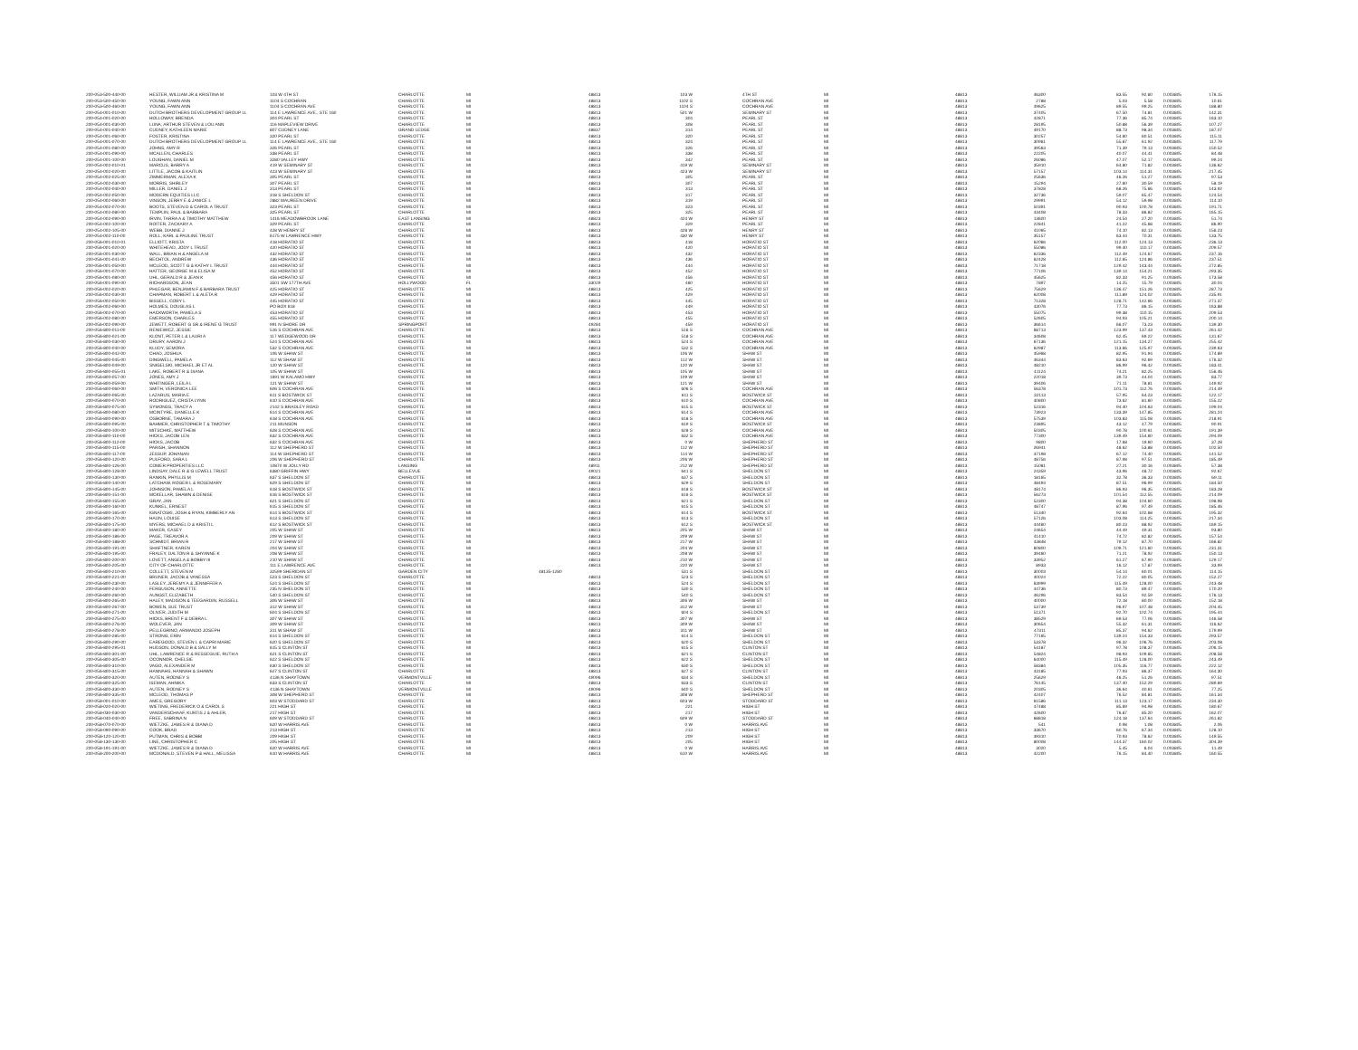| 200-053-500-440-00 | HESTER, WILLIAM JR & KRISTINA M | 103 W 4TH ST | CHARLOTTE | MI | | 48813 | 103 W | 4TH ST | MI | 48813 | 46300 | 83.55 | 92.60 | 0.003805 | 176.15 |
| 200-053-500-450-00 | YOUNG, FAWN ANN | 1104 S COCHRAN | CHARLOTTE | MI | | 48813 | 1102 S | COCHRAN AVE | MI | 48813 | 2788 | 5.03 | 5.58 | 0.003805 | 10.61 |
| 200-053-500-460-00 | YOUNG, FAWN ANN | 1104 S COCHRAN AVE | CHARLOTTE | MI | | 48813 | 1104 S | COCHRAN AVE | MI | 48813 | 49625 | 89.55 | 99.25 | 0.003805 | 188.80 |
| 200-054-001-010-00 | DUTCH BROTHERS DEVELOPMENT GROUP LL | 114 E LAWRENCE AVE., STE 160 | CHARLOTTE | MI | | 48813 | 501 W | SEMINARY ST | MI | 48813 | 37405 | 67.50 | 74.81 | 0.003805 | 142.31 |
| 200-054-001-020-00 | HOLLOWAY, BRENDA | 304 PEARL ST | CHARLOTTE | MI | | 48813 | 304 | PEARL ST | MI | 48813 | 42871 | 77.36 | 85.74 | 0.003805 | 163.10 |
| 200-054-001-030-00 | LUNA, ARTHUR STEVEN & LOU ANN | 116 MAPLEVIEW DRIVE | CHARLOTTE | MI | | 48813 | 308 | PEARL ST | MI | 48813 | 28195 | 50.88 | 56.39 | 0.003805 | 107.27 |
| 200-054-001-040-00 | CUDNEY, KATHLEEN MARIE | 807 CUDNEY LANE | GRAND LEDGE | MI | | 48837 | 314 | PEARL ST | MI | 48813 | 49170 | 88.73 | 98.34 | 0.003805 | 187.07 |
| 200-054-001-060-00 | FOSTER, KRISTINA | 320 PEARL ST | CHARLOTTE | MI | | 48813 | 320 | PEARL ST | MI | 48813 | 30257 | 54.60 | 60.51 | 0.003805 | 115.11 |
| 200-054-001-070-00 | DUTCH BROTHERS DEVELOPMENT GROUP LL | 114 E LAWRENCE AVE., STE 160 | CHARLOTTE | MI | | 48813 | 324 | PEARL ST | MI | 48813 | 30961 | 55.87 | 61.92 | 0.003805 | 117.79 |
| 200-054-001-080-00 | JOHNS, AMY R | 326 PEARL ST | CHARLOTTE | MI | | 48813 | 326 | PEARL ST | MI | 48813 | 39563 | 71.39 | 79.13 | 0.003805 | 150.52 |
| 200-054-001-090-00 | MCALLEN, CHARLES | 338 PEARL ST | CHARLOTTE | MI | | 48813 | 338 | PEARL ST | MI | 48813 | 22205 | 40.07 | 44.41 | 0.003805 | 84.48 |
| 200-054-001-100-00 | LOUGHAN, DANIEL M | 3280 VALLEY HWY | CHARLOTTE | MI | | 48813 | 342 | PEARL ST | MI | 48813 | 26086 | 47.07 | 52.17 | 0.003805 | 99.24 |
| 200-054-002-010-01 | MARCUS, BARRY A | 419 W SEMINARY ST | CHARLOTTE | MI | | 48813 | 419 W | SEMINARY ST | MI | 48813 | 35910 | 64.80 | 71.82 | 0.003805 | 136.62 |
| 200-054-002-020-00 | LITTLE, JACOB & KAITLIN | 423 W SEMINARY ST | CHARLOTTE | MI | | 48813 | 423 W | SEMINARY ST | MI | 48813 | 57157 | 103.14 | 114.31 | 0.003805 | 217.45 |
| 200-054-002-025-00 | ZIMMERMAN, ALEXA K | 305 PEARL ST | CHARLOTTE | MI | | 48813 | 305 | PEARL ST | MI | 48813 | 25636 | 46.26 | 51.27 | 0.003805 | 97.53 |
| 200-054-002-030-00 | MORRIS, SHIRLEY | 307 PEARL ST | CHARLOTTE | MI | | 48813 | 307 | PEARL ST | MI | 48813 | 15294 | 27.60 | 30.59 | 0.003805 | 58.19 |
| 200-054-002-040-00 | MILLER, DANIEL J | 313 PEARL ST | CHARLOTTE | MI | | 48813 | 313 | PEARL ST | MI | 48813 | 37828 | 68.26 | 75.66 | 0.003805 | 143.92 |
| 200-054-002-050-00 | MODERN EQUITIES LLC | 318 S SHELDON ST | CHARLOTTE | MI | | 48813 | 317 | PEARL ST | MI | 48813 | 32736 | 59.07 | 65.47 | 0.003805 | 124.54 |
| 200-054-002-060-00 | VINSON, JERRY E & JANICE L | 2882 MAUREEN DRIVE | CHARLOTTE | MI | | 48813 | 319 | PEARL ST | MI | 48813 | 29991 | 54.12 | 59.98 | 0.003805 | 114.10 |
| 200-054-002-070-00 | BOOTS, STEVEN D & CAROL A TRUST | 323 PEARL ST | CHARLOTTE | MI | | 48813 | 323 | PEARL ST | MI | 48813 | 50391 | 90.93 | 100.78 | 0.003805 | 191.71 |
| 200-054-002-080-00 | TEMPLIN, PAUL & BARBARA | 325 PEARL ST | CHARLOTTE | MI | | 48813 | 325 | PEARL ST | MI | 48813 | 43408 | 78.33 | 86.82 | 0.003805 | 165.15 |
| 200-054-002-090-00 | IRVIN, TARRA A & TIMOTHY MATTHEW | 1416 MEADOWBROOK LANE | EAST LANSING | MI | | 48823 | 424 W | HENRY ST | MI | 48813 | 13600 | 24.54 | 27.20 | 0.003805 | 51.74 |
| 200-054-002-100-00 | ROITER, ZACKARY A | 329 PEARL ST | CHARLOTTE | MI | | 48813 | 329 | PEARL ST | MI | 48813 | 22841 | 41.22 | 45.68 | 0.003805 | 86.90 |
| 200-054-002-105-00 | WEBB, DIANNE J | 428 W HENRY ST | CHARLOTTE | MI | | 48813 | 428 W | HENRY ST | MI | 48813 | 41065 | 74.10 | 82.13 | 0.003805 | 156.23 |
| 200-054-002-110-00 | ROLL, KARL & PAULINE TRUST | 6175 W LAWRENCE HWY | CHARLOTTE | MI | | 48813 | 430 W | HENRY ST | MI | 48813 | 35157 | 63.44 | 70.31 | 0.003805 | 133.75 |
| 200-056-001-010-01 | ELLIOTT, KRISTA | 418 HORATIO ST | CHARLOTTE | MI | | 48813 | 418 | HORATIO ST | MI | 48813 | 62066 | 112.00 | 124.13 | 0.003805 | 236.13 |
| 200-056-001-020-00 | WHITEHEAD, JODY L TRUST | 420 HORATIO ST | CHARLOTTE | MI | | 48813 | 420 | HORATIO ST | MI | 48813 | 55086 | 99.40 | 110.17 | 0.003805 | 209.57 |
| 200-056-001-030-00 | WALL, BRIAN H & ANGELA M | 432 HORATIO ST | CHARLOTTE | MI | | 48813 | 432 | HORATIO ST | MI | 48813 | 62336 | 112.49 | 124.67 | 0.003805 | 237.16 |
| 200-056-001-041-00 | BECHTOL, ANDREW | 436 HORATIO ST | CHARLOTTE | MI | | 48813 | 436 | HORATIO ST | MI | 48813 | 62428 | 112.65 | 124.86 | 0.003805 | 237.51 |
| 200-056-001-050-00 | MCLEOD, SCOTT G & KATHY L TRUST | 444 HORATIO ST | CHARLOTTE | MI | | 48813 | 444 | HORATIO ST | MI | 48813 | 71718 | 129.42 | 143.44 | 0.003805 | 272.85 |
| 200-056-001-070-00 | HATTER, GEORGE M & ELISA M | 452 HORATIO ST | CHARLOTTE | MI | | 48813 | 452 | HORATIO ST | MI | 48813 | 77106 | 139.14 | 154.21 | 0.003805 | 293.35 |
| 200-056-001-080-00 | UHL, GERALD R & JEAN K | 456 HORATIO ST | CHARLOTTE | MI | | 48813 | 456 | HORATIO ST | MI | 48813 | 45625 | 82.33 | 91.25 | 0.003805 | 173.58 |
| 200-056-001-090-00 | RICHARDSON, JEAN | 3501 SW 177TH AVE | HOLLYWOOD | FL | | 33029 | 460 | HORATIO ST | MI | 48813 | 7897 | 14.25 | 15.79 | 0.003805 | 30.04 |
| 200-056-002-020-00 | PHLEGAR, BENJAMIN F & BARBARA TRUST | 425 HORATIO ST | CHARLOTTE | MI | | 48813 | 425 | HORATIO ST | MI | 48813 | 75629 | 136.47 | 151.26 | 0.003805 | 287.73 |
| 200-056-002-030-00 | CHAPMAN, ROBERT L & ALETA R | 429 HORATIO ST | CHARLOTTE | MI | | 48813 | 429 | HORATIO ST | MI | 48813 | 62008 | 111.89 | 124.02 | 0.003805 | 235.91 |
| 200-056-002-050-00 | BISSELL, CORY L | 445 HORATIO ST | CHARLOTTE | MI | | 48813 | 445 | HORATIO ST | MI | 48813 | 71328 | 128.71 | 142.66 | 0.003805 | 271.37 |
| 200-056-002-060-00 | HOLMES, DOUGLAS L | PO BOX 618 | CHARLOTTE | MI | | 48813 | 449 | HORATIO ST | MI | 48813 | 43076 | 77.73 | 86.15 | 0.003805 | 163.88 |
| 200-056-002-070-00 | HACKWORTH, PAMELA S | 453 HORATIO ST | CHARLOTTE | MI | | 48813 | 453 | HORATIO ST | MI | 48813 | 55075 | 99.38 | 110.15 | 0.003805 | 209.53 |
| 200-056-002-080-00 | EMERSON, CHARLES | 455 HORATIO ST | CHARLOTTE | MI | | 48813 | 455 | HORATIO ST | MI | 48813 | 52605 | 94.93 | 105.21 | 0.003805 | 200.14 |
| 200-056-002-090-00 | JEWETT, ROBERT G SR & IRENE G TRUST | 991 N SHORE DR | SPRINGPORT | MI | | 49284 | 459 | HORATIO ST | MI | 48813 | 36614 | 66.07 | 73.23 | 0.003805 | 139.30 |
| 200-056-800-011-00 | RENIEWICZ, JESSIE | 516 S COCHRAN AVE | CHARLOTTE | MI | | 48813 | 516 S | COCHRAN AVE | MI | 48813 | 68713 | 123.99 | 137.43 | 0.003805 | 261.42 |
| 200-056-800-021-00 | KLONT, PETER L & LAURI A | 117 WEDGEWOOD DR | CHARLOTTE | MI | | 48813 | 518 S | COCHRAN AVE | MI | 48813 | 34608 | 62.45 | 69.22 | 0.003805 | 131.67 |
| 200-056-800-030-00 | DRURY, AARON J | 524 S COCHRAN AVE | CHARLOTTE | MI | | 48813 | 524 S | COCHRAN AVE | MI | 48813 | 67136 | 121.15 | 134.27 | 0.003805 | 255.42 |
| 200-056-800-040-00 | KLUDY, SEMORA | 532 S COCHRAN AVE | CHARLOTTE | MI | | 48813 | 532 S | COCHRAN AVE | MI | 48813 | 62987 | 113.66 | 125.97 | 0.003805 | 239.63 |
| 200-056-800-042-00 | CHAD, JOSHUA | 106 W SHAW ST | CHARLOTTE | MI | | 48813 | 106 W | SHAW ST | MI | 48813 | 45968 | 82.95 | 91.94 | 0.003805 | 174.89 |
| 200-056-800-045-00 | DINGWELL, PAMELA | 112 W SHAW ST | CHARLOTTE | MI | | 48813 | 112 W | SHAW ST | MI | 48813 | 46344 | 83.63 | 92.69 | 0.003805 | 176.32 |
| 200-056-800-049-00 | SNIGELSKI, MICHAEL JR ET AL | 120 W SHAW ST | CHARLOTTE | MI | | 48813 | 120 W | SHAW ST | MI | 48813 | 48210 | 86.99 | 96.42 | 0.003805 | 183.41 |
| 200-056-800-055-01 | LAKE, ROBERT R & DIANA | 105 W SHAW ST | CHARLOTTE | MI | | 48813 | 105 W | SHAW ST | MI | 48813 | 41124 | 74.21 | 82.25 | 0.003805 | 156.46 |
| 200-056-800-057-00 | JONES, AMY J | 1691 W KALAMO HWY | CHARLOTTE | MI | | 48813 | 109 W | SHAW ST | MI | 48813 | 22018 | 39.73 | 44.04 | 0.003805 | 83.77 |
| 200-056-800-059-00 | WHITINGER, LEILA L | 121 W SHAW ST | CHARLOTTE | MI | | 48813 | 121 W | SHAW ST | MI | 48813 | 39406 | 71.11 | 78.81 | 0.003805 | 149.92 |
| 200-056-800-060-00 | SMITH, VERONICA LEE | 606 S COCHRAN AVE | CHARLOTTE | MI | | 48813 | 606 S | COCHRAN AVE | MI | 48813 | 56378 | 101.73 | 112.76 | 0.003805 | 214.49 |
| 200-056-800-065-00 | LAZARUS, MARIA E | 611 S BOSTWICK ST | CHARLOTTE | MI | | 48813 | 611 S | BOSTWICK ST | MI | 48813 | 32113 | 57.95 | 64.23 | 0.003805 | 122.17 |
| 200-056-800-070-00 | RODRIGUEZ, CRISTA LYNN | 610 S COCHRAN AVE | CHARLOTTE | MI | | 48813 | 610 S | COCHRAN AVE | MI | 48813 | 40800 | 73.62 | 81.60 | 0.003805 | 155.22 |
| 200-056-800-075-00 | SYMONDS, TRACY A | 2142 S BRADLEY ROAD | CHARLOTTE | MI | | 48813 | 615 S | BOSTWICK ST | MI | 48813 | 52316 | 94.40 | 104.63 | 0.003805 | 199.04 |
| 200-056-800-080-00 | MCINTYRE, DANIELLE K | 614 S COCHRAN AVE | CHARLOTTE | MI | | 48813 | 614 S | COCHRAN AVE | MI | 48813 | 73923 | 133.39 | 147.85 | 0.003805 | 281.24 |
| 200-056-800-090-00 | OSBORNE, TAMARA J | 618 S COCHRAN AVE | CHARLOTTE | MI | | 48813 | 618 S | COCHRAN AVE | MI | 48813 | 57539 | 103.83 | 115.08 | 0.003805 | 218.91 |
| 200-056-800-095-00 | BAHMER, CHRISTOPHER T & TIMOTHY | 211 MUNSON | CHARLOTTE | MI | | 48813 | 619 S | BOSTWICK ST | MI | 48813 | 23895 | 43.12 | 47.79 | 0.003805 | 90.91 |
| 200-056-800-100-00 | MITSCHKE, MATTHEW | 628 S COCHRAN AVE | CHARLOTTE | MI | | 48813 | 628 S | COCHRAN AVE | MI | 48813 | 50305 | 90.78 | 100.61 | 0.003805 | 191.39 |
| 200-056-800-110-00 | HICKS, JACOB LEN | 632 S COCHRAN AVE | CHARLOTTE | MI | | 48813 | 632 S | COCHRAN AVE | MI | 48813 | 77300 | 139.49 | 154.60 | 0.003805 | 294.09 |
| 200-056-800-112-00 | HICKS, JACOB | 632 S COCHRAN AVE | CHARLOTTE | MI | | 48813 | 0 W | SHEPHERD ST | MI | 48813 | 9800 | 17.68 | 19.60 | 0.003805 | 37.28 |
| 200-056-800-115-00 | PARISH, SHANNON | 112 W SHEPHERD ST | CHARLOTTE | MI | | 48813 | 112 W | SHEPHERD ST | MI | 48813 | 26941 | 48.62 | 53.88 | 0.003805 | 102.50 |
| 200-056-800-117-00 | JESSUP, JOHANAN | 114 W SHEPHERD ST | CHARLOTTE | MI | | 48813 | 114 W | SHEPHERD ST | MI | 48813 | 37198 | 67.12 | 74.40 | 0.003805 | 141.52 |
| 200-056-800-120-00 | PULFORD, SARA L | 206 W SHEPHERD ST | CHARLOTTE | MI | | 48813 | 206 W | SHEPHERD ST | MI | 48813 | 48756 | 87.98 | 97.51 | 0.003805 | 185.49 |
| 200-056-800-126-00 | COMER PROPERTIES LLC | 10870 W JOLLY RD | LANSING | MI | | 48911 | 212 W | SHEPHERD ST | MI | 48813 | 15081 | 27.21 | 30.16 | 0.003805 | 57.38 |
| 200-056-800-128-00 | LINDSAY, DALE R & G LEWELL TRUST | 6380 GRIFFIN HWY | BELLEVUE | MI | | 49021 | 641 S | SHELDON ST | MI | 48813 | 24359 | 43.96 | 48.72 | 0.003805 | 92.67 |
| 200-056-800-130-00 | RANKIN, PHYLLIS M | 637 S SHELDON ST | CHARLOTTE | MI | | 48813 | 637 S | SHELDON ST | MI | 48813 | 18165 | 32.78 | 36.33 | 0.003805 | 69.11 |
| 200-056-800-140-00 | LATCHAW, ROGER L & ROSEMARY | 629 S SHELDON ST | CHARLOTTE | MI | | 48813 | 629 S | SHELDON ST | MI | 48813 | 48494 | 87.51 | 96.99 | 0.003805 | 184.50 |
| 200-056-800-145-00 | JOHNSON, PAMELA L | 618 S BOSTWICK ST | CHARLOTTE | MI | | 48813 | 618 S | BOSTWICK ST | MI | 48813 | 48174 | 86.93 | 96.35 | 0.003805 | 183.28 |
| 200-056-800-151-00 | MCKELLAR, SHAWN & DENISE | 616 S BOSTWICK ST | CHARLOTTE | MI | | 48813 | 616 S | BOSTWICK ST | MI | 48813 | 56273 | 101.54 | 112.55 | 0.003805 | 214.09 |
| 200-056-800-155-00 | GRAY, JAN | 621 S SHELDON ST | CHARLOTTE | MI | | 48813 | 621 S | SHELDON ST | MI | 48813 | 52300 | 94.38 | 104.60 | 0.003805 | 198.98 |
| 200-056-800-160-00 | KUNKEL, ERNEST | 615 S SHELDON ST | CHARLOTTE | MI | | 48813 | 615 S | SHELDON ST | MI | 48813 | 48747 | 87.96 | 97.49 | 0.003805 | 185.46 |
| 200-056-800-165-00 | IGNATOSKI, JOSH & RYAN, KIMBERLY AN | 614 S BOSTWICK ST | CHARLOTTE | MI | | 48813 | 614 S | BOSTWICK ST | MI | 48813 | 51340 | 92.64 | 102.68 | 0.003805 | 195.32 |
| 200-056-800-170-00 | HAUN, LOUISE | 613 S SHELDON ST | CHARLOTTE | MI | | 48813 | 613 S | SHELDON ST | MI | 48813 | 57126 | 103.08 | 114.25 | 0.003805 | 217.34 |
| 200-056-800-175-00 | MYERS, MICHAEL D & KRISTI L | 612 S BOSTWICK ST | CHARLOTTE | MI | | 48813 | 612 S | BOSTWICK ST | MI | 48813 | 44460 | 80.23 | 88.92 | 0.003805 | 169.15 |
| 200-056-800-180-00 | MAKER, CASEY | 205 W SHAW ST | CHARLOTTE | MI | | 48813 | 205 W | SHAW ST | MI | 48813 | 24654 | 44.49 | 49.31 | 0.003805 | 93.80 |
| 200-056-800-186-00 | PAGE, TREAVOR A | 209 W SHAW ST | CHARLOTTE | MI | | 48813 | 209 W | SHAW ST | MI | 48813 | 41410 | 74.72 | 82.82 | 0.003805 | 157.54 |
| 200-056-800-188-00 | SCHMIDT, BRIAN R | 217 W SHAW ST | CHARLOTTE | MI | | 48813 | 217 W | SHAW ST | MI | 48813 | 43848 | 79.12 | 87.70 | 0.003805 | 166.82 |
| 200-056-800-191-00 | SHAFTNER, KAREN | 204 W SHAW ST | CHARLOTTE | MI | | 48813 | 204 W | SHAW ST | MI | 48813 | 60800 | 109.71 | 121.60 | 0.003805 | 231.31 |
| 200-056-800-195-00 | FRALEY, DALTON R & SHYANNE K | 208 W SHAW ST | CHARLOTTE | MI | | 48813 | 208 W | SHAW ST | MI | 48813 | 39460 | 71.21 | 78.92 | 0.003805 | 150.13 |
| 200-056-800-200-00 | LOVETT, ANGELA & BOBBY III | 210 W SHAW ST | CHARLOTTE | MI | | 48813 | 210 W | SHAW ST | MI | 48813 | 33952 | 61.27 | 67.90 | 0.003805 | 129.17 |
| 200-056-800-205-00 | CITY OF CHARLOTTE | 111 E LAWRENCE AVE | CHARLOTTE | MI | | 48813 | 220 W | SHAW ST | MI | 48813 | 8933 | 16.12 | 17.87 | 0.003805 | 33.99 |
| 200-056-800-210-00 | COLLETT, STEVEN M | 32599 SHERIDAN ST | GARDEN CITY | MI | 48135-1280 | | 531 S | SHELDON ST | MI | 48813 | 30003 | 54.14 | 60.01 | 0.003805 | 114.15 |
| 200-056-800-221-00 | BRUNER, JACOB & VANESSA | 523 S SHELDON ST | CHARLOTTE | MI | | 48813 | 523 S | SHELDON ST | MI | 48813 | 40024 | 72.22 | 80.05 | 0.003805 | 152.27 |
| 200-056-800-230-00 | LASLEY, JEREMY A & JENNIFFER A | 524 S SHELDON ST | CHARLOTTE | MI | | 48813 | 524 S | SHELDON ST | MI | 48813 | 63999 | 115.49 | 128.00 | 0.003805 | 243.48 |
| 200-056-800-240-00 | FERGUSON, ANNETTE | 235 N SHELDON ST | CHARLOTTE | MI | | 48813 | 530 S | SHELDON ST | MI | 48813 | 44736 | 80.73 | 89.47 | 0.003805 | 170.20 |
| 200-056-800-260-00 | AUNGST, ELIZABETH | 540 S SHELDON ST | CHARLOTTE | MI | | 48813 | 540 S | SHELDON ST | MI | 48813 | 46296 | 83.54 | 92.59 | 0.003805 | 176.13 |
| 200-056-800-265-00 | HALEY, MADISON & TEEGARDIN, RUSSELL | 306 W SHAW ST | CHARLOTTE | MI | | 48813 | 306 W | SHAW ST | MI | 48813 | 40000 | 72.18 | 80.00 | 0.003805 | 152.18 |
| 200-056-800-267-00 | BOWEN, SUE TRUST | 312 W SHAW ST | CHARLOTTE | MI | | 48813 | 312 W | SHAW ST | MI | 48813 | 53739 | 96.97 | 107.48 | 0.003805 | 204.45 |
| 200-056-800-271-00 | OLIVER, JUDITH M | 604 S SHELDON ST | CHARLOTTE | MI | | 48813 | 604 S | SHELDON ST | MI | 48813 | 51371 | 92.70 | 102.74 | 0.003805 | 195.44 |
| 200-056-800-275-00 | HICKS, BRENT F & DEBRA L | 307 W SHAW ST | CHARLOTTE | MI | | 48813 | 307 W | SHAW ST | MI | 48813 | 38529 | 69.53 | 77.06 | 0.003805 | 146.58 |
| 200-056-800-276-00 | WOLEVER, JAN | 309 W SHAW ST | CHARLOTTE | MI | | 48813 | 309 W | SHAW ST | MI | 48813 | 30654 | 55.32 | 61.31 | 0.003805 | 116.62 |
| 200-056-800-278-00 | PELLEGRINO, ARMANDO JOSEPH | 311 W SHAW ST | CHARLOTTE | MI | | 48813 | 311 W | SHAW ST | MI | 48813 | 47311 | 85.37 | 94.62 | 0.003805 | 179.99 |
| 200-056-800-285-00 | STRONG, ERIN | 614 S SHELDON ST | CHARLOTTE | MI | | 48813 | 614 S | SHELDON ST | MI | 48813 | 77165 | 139.24 | 154.33 | 0.003805 | 293.57 |
| 200-056-800-290-00 | EAREGOOD, STEVEN L & CAPRI MARIE | 620 S SHELDON ST | CHARLOTTE | MI | | 48813 | 620 S | SHELDON ST | MI | 48813 | 53378 | 96.32 | 106.76 | 0.003805 | 203.08 |
| 200-056-800-295-01 | HUDSON, DONALD B & SALLY M | 615 S CLINTON ST | CHARLOTTE | MI | | 48813 | 615 S | CLINTON ST | MI | 48813 | 54187 | 97.78 | 108.37 | 0.003805 | 206.15 |
| 200-056-800-301-00 | UHL, LAWRENCE R & RESSEGUIE, RUTH A | 621 S CLINTON ST | CHARLOTTE | MI | | 48813 | 621 S | CLINTON ST | MI | 48813 | 54824 | 98.93 | 109.65 | 0.003805 | 208.58 |
| 200-056-800-305-00 | OCONNOR, CHELSIE | 622 S SHELDON ST | CHARLOTTE | MI | | 48813 | 622 S | SHELDON ST | MI | 48813 | 64000 | 115.49 | 128.00 | 0.003805 | 243.49 |
| 200-056-800-310-00 | VAGO, ALEXANDER M | 630 S SHELDON ST | CHARLOTTE | MI | | 48813 | 630 S | SHELDON ST | MI | 48813 | 58384 | 105.35 | 116.77 | 0.003805 | 222.12 |
| 200-056-800-315-00 | HANNAHS, HANNAH & SHAWN | 627 S CLINTON ST | CHARLOTTE | MI | | 48813 | 627 S | CLINTON ST | MI | 48813 | 43185 | 77.93 | 86.37 | 0.003805 | 164.30 |
| 200-056-800-320-00 | AUTEN, RODNEY S | 4136 N SHAYTOWN | VERMONTVILLE | MI | | 49096 | 634 S | SHELDON ST | MI | 48813 | 25629 | 46.25 | 51.26 | 0.003805 | 97.51 |
| 200-056-800-325-00 | ISEMAN, AHNIKA | 633 S CLINTON ST | CHARLOTTE | MI | | 48813 | 633 S | CLINTON ST | MI | 48813 | 76145 | 137.40 | 152.29 | 0.003805 | 289.69 |
| 200-056-800-330-00 | AUTEN, RODNEY S | 4136 N SHAYTOWN | VERMONTVILLE | MI | | 49096 | 640 S | SHELDON ST | MI | 48813 | 20305 | 36.64 | 40.61 | 0.003805 | 77.25 |
| 200-056-800-335-00 | MCLEOD, THOMAS P | 308 W SHEPHERD ST | CHARLOTTE | MI | | 48813 | 308 W | SHEPHERD ST | MI | 48813 | 42407 | 76.52 | 84.81 | 0.003805 | 161.34 |
| 200-058-001-010-00 | AMES, GREGORY | 603 W STODDARD ST | CHARLOTTE | MI | | 48813 | 603 W | STODDARD ST | MI | 48813 | 61586 | 111.13 | 123.17 | 0.003805 | 234.30 |
| 200-058-020-020-00 | WIETING, FREDERICK O & CAROL S | 221 HIGH ST | CHARLOTTE | MI | | 48813 | 221 | HIGH ST | MI | 48813 | 47488 | 85.69 | 94.98 | 0.003805 | 180.67 |
| 200-058-030-030-00 | VANDERSCHAAF, KURTIS J & AHLER, | 217 HIGH ST | CHARLOTTE | MI | | 48813 | 217 | HIGH ST | MI | 48813 | 42600 | 76.87 | 85.20 | 0.003805 | 162.07 |
| 200-058-040-040-00 | FREE, SABRINA N | 609 W STODDARD ST | CHARLOTTE | MI | | 48813 | 609 W | STODDARD ST | MI | 48813 | 68818 | 124.18 | 137.64 | 0.003805 | 261.82 |
| 200-058-070-070-00 | WIETZKE, JAMES R & DIANA D | 620 W HARRIS AVE | CHARLOTTE | MI | | 48813 | 0 W | HARRIS AVE | MI | 48813 | 541 | 0.98 | 1.08 | 0.003805 | 2.06 |
| 200-058-090-090-00 | COOK, BRAD | 213 HIGH ST | CHARLOTTE | MI | | 48813 | 213 | HIGH ST | MI | 48813 | 33670 | 60.76 | 67.34 | 0.003805 | 128.10 |
| 200-058-120-120-00 | PUTMAN, CHRIS & BOBBI | 209 HIGH ST | CHARLOTTE | MI | | 48813 | 209 | HIGH ST | MI | 48813 | 39310 | 70.93 | 78.62 | 0.003805 | 149.55 |
| 200-058-130-130-00 | LINE, CHRISTOPHER C | 205 HIGH ST | CHARLOTTE | MI | | 48813 | 205 | HIGH ST | MI | 48813 | 80008 | 144.37 | 160.02 | 0.003805 | 304.39 |
| 200-058-191-191-00 | WIETZKE, JAMES R & DIANA D | 620 W HARRIS AVE | CHARLOTTE | MI | | 48813 | 0 W | HARRIS AVE | MI | 48813 | 3020 | 5.45 | 6.04 | 0.003805 | 11.49 |
| 200-058-200-200-00 | MCDONALD, STEVEN P & HALL, MELISSA | 610 W HARRIS AVE | CHARLOTTE | MI | | 48813 | 610 W | HARRIS AVE | MI | 48813 | 42200 | 76.15 | 84.40 | 0.003805 | 160.55 |